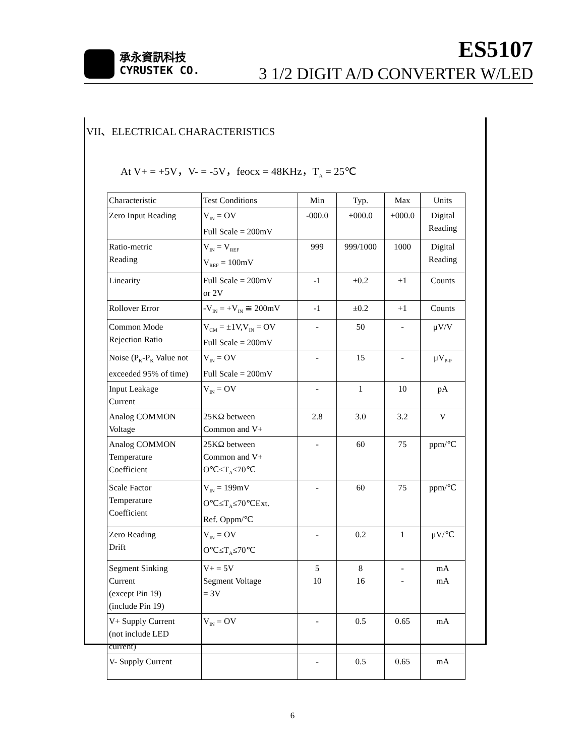承永資訊科技
CYRUSTEK CO.
ES5107
3 1/2 DIGIT A/D CONVERTER W/LED
VII、ELECTRICAL CHARACTERISTICS
At V+ = +5V，V- = -5V，feocx = 48KHz，T<sub>A</sub> = 25℃
| Characteristic | Test Conditions | Min | Typ. | Max | Units |
| Zero Input Reading | V<sub>IN</sub> = OV Full Scale = 200mV | -000.0 | ±000.0 | +000.0 | Digital Reading |
| Ratio-metric Reading | V<sub>IN</sub> = V<sub>REF</sub> V<sub>REF</sub> = 100mV | 999 | 999/1000 | 1000 | Digital Reading |
| Linearity | Full Scale = 200mV or 2V | -1 | ±0.2 | +1 | Counts |
| Rollover Error | -V<sub>IN</sub> = +V<sub>IN</sub> ≅ 200mV | -1 | ±0.2 | +1 | Counts |
| Common Mode Rejection Ratio | V<sub>CM</sub> = ±1V,V<sub>IN</sub> = OV Full Scale = 200mV | - | 50 | - | μV/V |
| Noise (P<sub>K</sub>-P<sub>K</sub> Value not exceeded 95% of time) | V<sub>IN</sub> = OV Full Scale = 200mV | - | 15 | - | μV<sub>P-P</sub> |
| Input Leakage Current | V<sub>IN</sub> = OV | - | 1 | 10 | pA |
| Analog COMMON Voltage | 25KΩ between Common and V+ | 2.8 | 3.0 | 3.2 | V |
| Analog COMMON Temperature Coefficient | 25KΩ between Common and V+ O℃≤T<sub>A</sub>≤70℃ | - | 60 | 75 | ppm/℃ |
| Scale Factor Temperature Coefficient | V<sub>IN</sub> = 199mV O℃≤T<sub>A</sub>≤70℃Ext. Ref. Oppm/℃ | - | 60 | 75 | ppm/℃ |
| Zero Reading Drift | V<sub>IN</sub> = OV O℃≤T<sub>A</sub>≤70℃ | - | 0.2 | 1 | μV/℃ |
| Segment Sinking Current (except Pin 19) (include Pin 19) | V+ = 5V Segment Voltage = 3V | 5 10 | 8 16 | - - | mA mA |
| V+ Supply Current (not include LED current) | V<sub>IN</sub> = OV | - | 0.5 | 0.65 | mA |
| V- Supply Current | | - | 0.5 | 0.65 | mA |
6